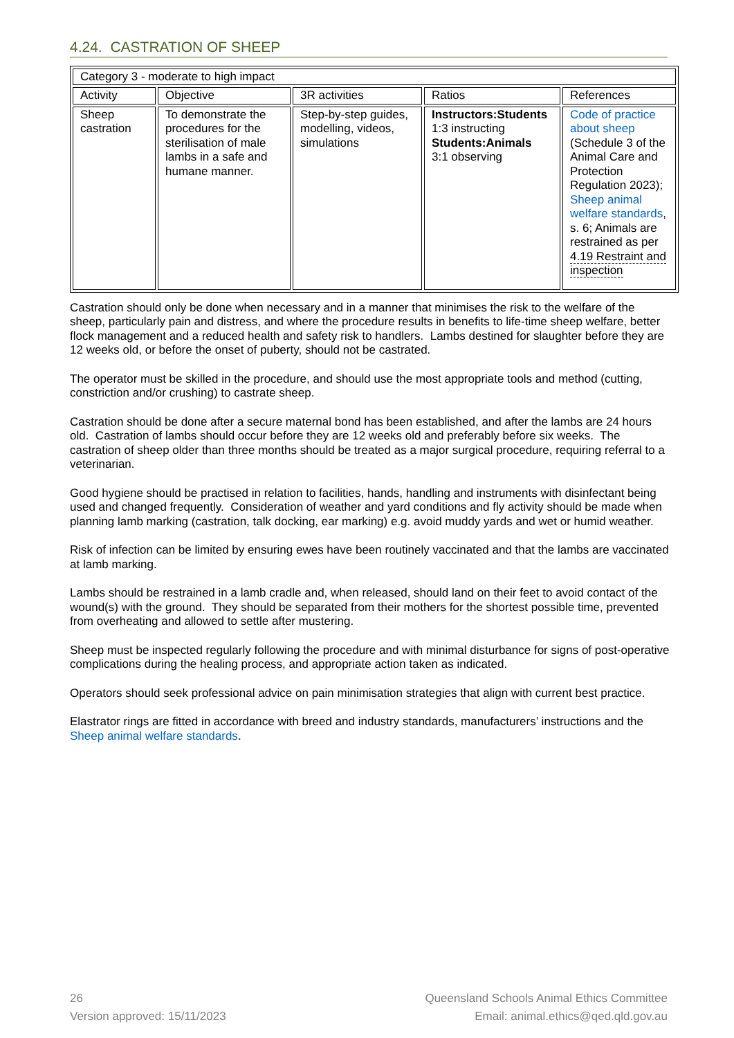4.24. CASTRATION OF SHEEP
| Category 3 - moderate to high impact | | | | |
| Activity | Objective | 3R activities | Ratios | References |
| Sheep castration | To demonstrate the procedures for the sterilisation of male lambs in a safe and humane manner. | Step-by-step guides, modelling, videos, simulations | Instructors:Students 1:3 instructing Students:Animals 3:1 observing | Code of practice about sheep (Schedule 3 of the Animal Care and Protection Regulation 2023); Sheep animal welfare standards , s. 6; Animals are restrained as per 4.19 Restraint and inspection |
Castration should only be done when necessary and in a manner that minimises the risk to the welfare of the sheep, particularly pain and distress, and where the procedure results in benefits to life-time sheep welfare, better flock management and a reduced health and safety risk to handlers. Lambs destined for slaughter before they are 12 weeks old, or before the onset of puberty, should not be castrated.
The operator must be skilled in the procedure, and should use the most appropriate tools and method (cutting, constriction and/or crushing) to castrate sheep.
Castration should be done after a secure maternal bond has been established, and after the lambs are 24 hours old. Castration of lambs should occur before they are 12 weeks old and preferably before six weeks. The castration of sheep older than three months should be treated as a major surgical procedure, requiring referral to a veterinarian.
Good hygiene should be practised in relation to facilities, hands, handling and instruments with disinfectant being used and changed frequently. Consideration of weather and yard conditions and fly activity should be made when planning lamb marking (castration, talk docking, ear marking) e.g. avoid muddy yards and wet or humid weather.
Risk of infection can be limited by ensuring ewes have been routinely vaccinated and that the lambs are vaccinated at lamb marking.
Lambs should be restrained in a lamb cradle and, when released, should land on their feet to avoid contact of the wound(s) with the ground. They should be separated from their mothers for the shortest possible time, prevented from overheating and allowed to settle after mustering.
Sheep must be inspected regularly following the procedure and with minimal disturbance for signs of post-operative complications during the healing process, and appropriate action taken as indicated.
Operators should seek professional advice on pain minimisation strategies that align with current best practice.
Elastrator rings are fitted in accordance with breed and industry standards, manufacturers’ instructions and the Sheep animal welfare standards.
26
Version approved: 15/11/2023
Queensland Schools Animal Ethics Committee
Email: animal.ethics@qed.qld.gov.au